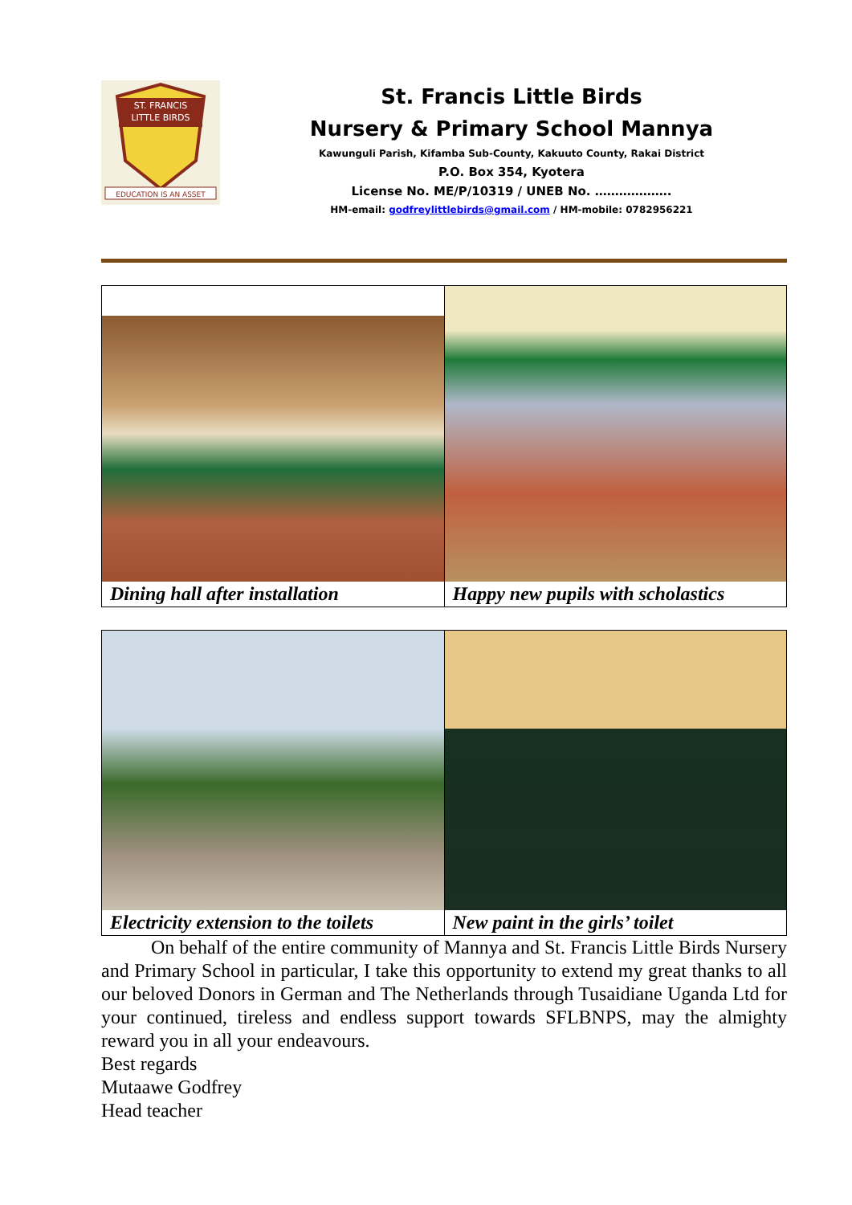ST. FRANCIS
LITTLE BIRDS
EDUCATION IS AN ASSET
St. Francis Little Birds
Nursery & Primary School Mannya
Kawunguli Parish, Kifamba Sub-County, Kakuuto County, Rakai District
P.O. Box 354, Kyotera
License No. ME/P/10319 / UNEB No. ……………….
HM-email: godfreylittlebirds@gmail.com / HM-mobile: 0782956221
Dining hall after installation Happy new pupils with scholastics
Electricity extension to the toilets
New paint in the girls’ toilet
On behalf of the entire community of Mannya and St. Francis Little Birds Nursery and Primary School in particular, I take this opportunity to extend my great thanks to all our beloved Donors in German and The Netherlands through Tusaidiane Uganda Ltd for your continued, tireless and endless support towards SFLBNPS, may the almighty reward you in all your endeavours.
Best regards
Mutaawe Godfrey
Head teacher